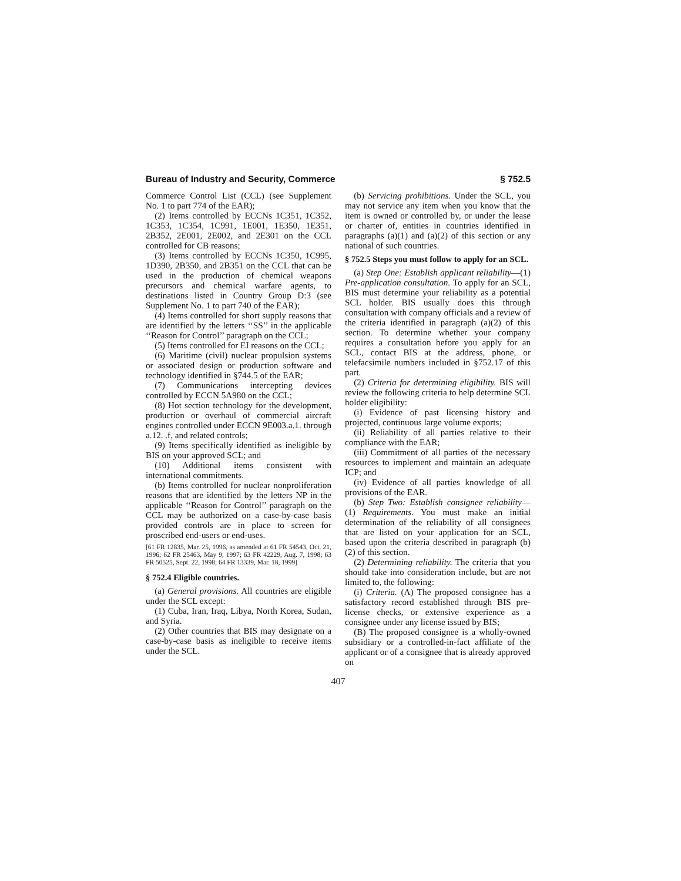Bureau of Industry and Security, Commerce § 752.5
Commerce Control List (CCL) (see Supplement No. 1 to part 774 of the EAR);
(2) Items controlled by ECCNs 1C351, 1C352, 1C353, 1C354, 1C991, 1E001, 1E350, 1E351, 2B352, 2E001, 2E002, and 2E301 on the CCL controlled for CB reasons;
(3) Items controlled by ECCNs 1C350, 1C995, 1D390, 2B350, and 2B351 on the CCL that can be used in the production of chemical weapons precursors and chemical warfare agents, to destinations listed in Country Group D:3 (see Supplement No. 1 to part 740 of the EAR);
(4) Items controlled for short supply reasons that are identified by the letters ‘‘SS’’ in the applicable ‘‘Reason for Control’’ paragraph on the CCL;
(5) Items controlled for EI reasons on the CCL;
(6) Maritime (civil) nuclear propulsion systems or associated design or production software and technology identified in §744.5 of the EAR;
(7) Communications intercepting devices controlled by ECCN 5A980 on the CCL;
(8) Hot section technology for the development, production or overhaul of commercial aircraft engines controlled under ECCN 9E003.a.1. through a.12. .f, and related controls;
(9) Items specifically identified as ineligible by BIS on your approved SCL; and
(10) Additional items consistent with international commitments.
(b) Items controlled for nuclear nonproliferation reasons that are identified by the letters NP in the applicable ‘‘Reason for Control’’ paragraph on the CCL may be authorized on a case-by-case basis provided controls are in place to screen for proscribed end-users or end-uses.
[61 FR 12835, Mar. 25, 1996, as amended at 61 FR 54543, Oct. 21, 1996; 62 FR 25463, May 9, 1997; 63 FR 42229, Aug. 7, 1998; 63 FR 50525, Sept. 22, 1998; 64 FR 13339, Mar. 18, 1999]
§ 752.4 Eligible countries.
(a) General provisions. All countries are eligible under the SCL except:
(1) Cuba, Iran, Iraq, Libya, North Korea, Sudan, and Syria.
(2) Other countries that BIS may designate on a case-by-case basis as ineligible to receive items under the SCL.
(b) Servicing prohibitions. Under the SCL, you may not service any item when you know that the item is owned or controlled by, or under the lease or charter of, entities in countries identified in paragraphs (a)(1) and (a)(2) of this section or any national of such countries.
§ 752.5 Steps you must follow to apply for an SCL.
(a) Step One: Establish applicant reliability—(1) Pre-application consultation. To apply for an SCL, BIS must determine your reliability as a potential SCL holder. BIS usually does this through consultation with company officials and a review of the criteria identified in paragraph (a)(2) of this section. To determine whether your company requires a consultation before you apply for an SCL, contact BIS at the address, phone, or telefacsimile numbers included in §752.17 of this part.
(2) Criteria for determining eligibility. BIS will review the following criteria to help determine SCL holder eligibility:
(i) Evidence of past licensing history and projected, continuous large volume exports;
(ii) Reliability of all parties relative to their compliance with the EAR;
(iii) Commitment of all parties of the necessary resources to implement and maintain an adequate ICP; and
(iv) Evidence of all parties knowledge of all provisions of the EAR.
(b) Step Two: Establish consignee reliability—(1) Requirements. You must make an initial determination of the reliability of all consignees that are listed on your application for an SCL, based upon the criteria described in paragraph (b)(2) of this section.
(2) Determining reliability. The criteria that you should take into consideration include, but are not limited to, the following:
(i) Criteria. (A) The proposed consignee has a satisfactory record established through BIS pre-license checks, or extensive experience as a consignee under any license issued by BIS;
(B) The proposed consignee is a wholly-owned subsidiary or a controlled-in-fact affiliate of the applicant or of a consignee that is already approved on
407